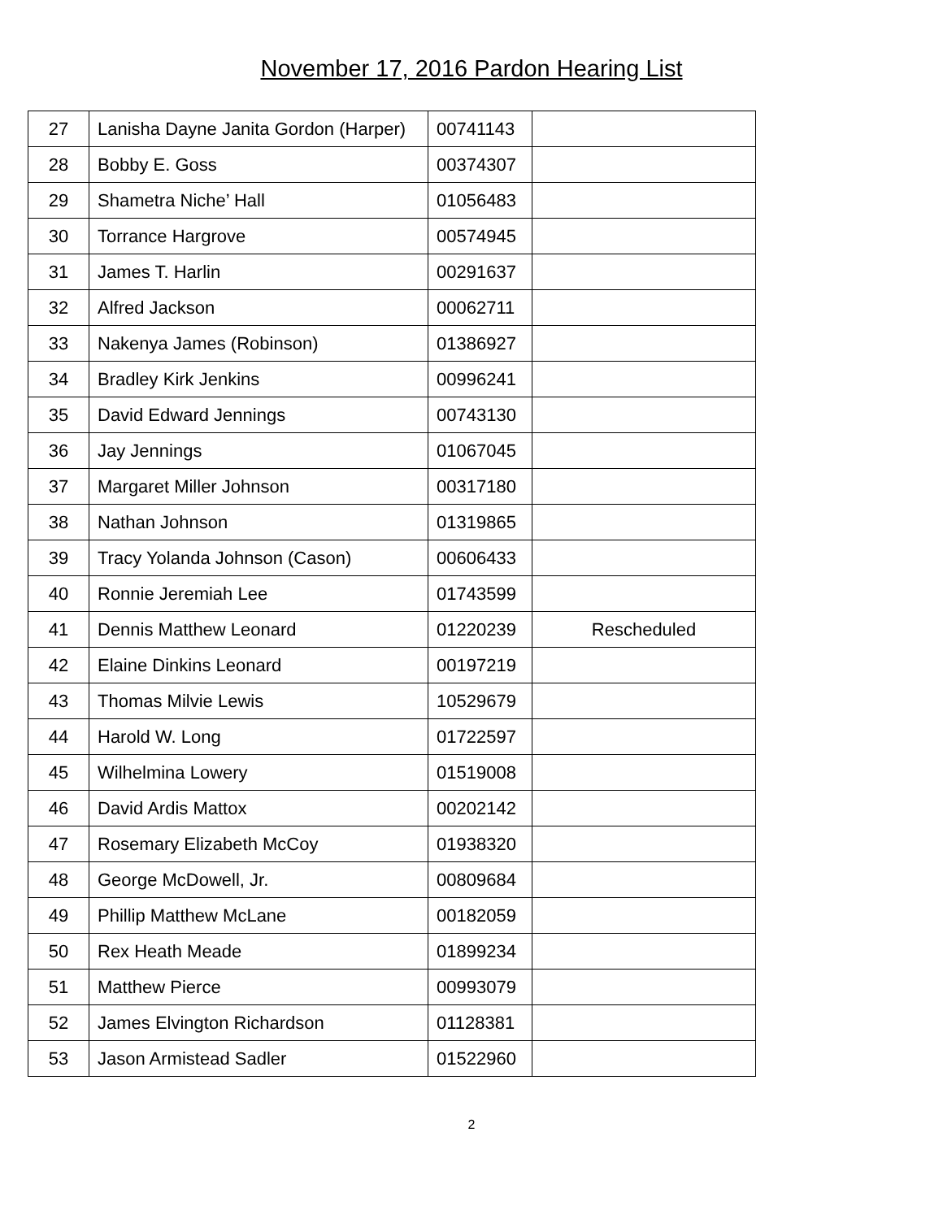November 17, 2016 Pardon Hearing List
| 27 | Lanisha Dayne Janita Gordon (Harper) | 00741143 | |
| 28 | Bobby E. Goss | 00374307 | |
| 29 | Shametra Niche’ Hall | 01056483 | |
| 30 | Torrance Hargrove | 00574945 | |
| 31 | James T. Harlin | 00291637 | |
| 32 | Alfred Jackson | 00062711 | |
| 33 | Nakenya James (Robinson) | 01386927 | |
| 34 | Bradley Kirk Jenkins | 00996241 | |
| 35 | David Edward Jennings | 00743130 | |
| 36 | Jay Jennings | 01067045 | |
| 37 | Margaret Miller Johnson | 00317180 | |
| 38 | Nathan Johnson | 01319865 | |
| 39 | Tracy Yolanda Johnson (Cason) | 00606433 | |
| 40 | Ronnie Jeremiah Lee | 01743599 | |
| 41 | Dennis Matthew Leonard | 01220239 | Rescheduled |
| 42 | Elaine Dinkins Leonard | 00197219 | |
| 43 | Thomas Milvie Lewis | 10529679 | |
| 44 | Harold W. Long | 01722597 | |
| 45 | Wilhelmina Lowery | 01519008 | |
| 46 | David Ardis Mattox | 00202142 | |
| 47 | Rosemary Elizabeth McCoy | 01938320 | |
| 48 | George McDowell, Jr. | 00809684 | |
| 49 | Phillip Matthew McLane | 00182059 | |
| 50 | Rex Heath Meade | 01899234 | |
| 51 | Matthew Pierce | 00993079 | |
| 52 | James Elvington Richardson | 01128381 | |
| 53 | Jason Armistead Sadler | 01522960 | |
2